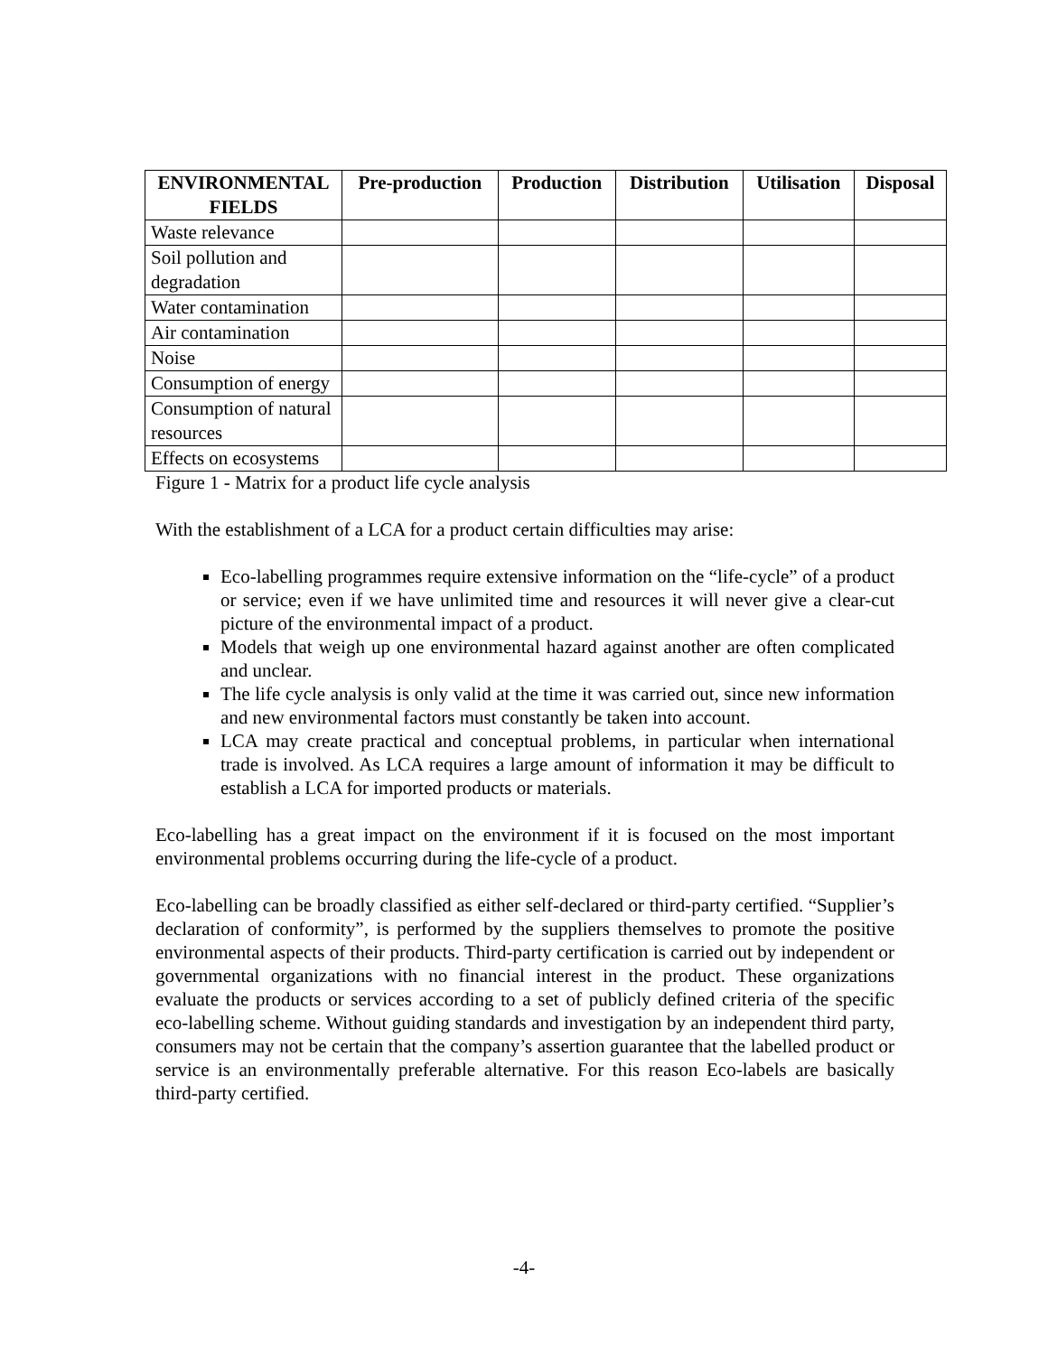| ENVIRONMENTAL FIELDS | Pre-production | Production | Distribution | Utilisation | Disposal |
| --- | --- | --- | --- | --- | --- |
| Waste relevance | | | | | |
| Soil pollution and degradation | | | | | |
| Water contamination | | | | | |
| Air contamination | | | | | |
| Noise | | | | | |
| Consumption of energy | | | | | |
| Consumption of natural resources | | | | | |
| Effects on ecosystems | | | | | |
Figure 1 - Matrix for a product life cycle analysis
With the establishment of a LCA for a product certain difficulties may arise:
Eco-labelling programmes require extensive information on the “life-cycle” of a product or service; even if we have unlimited time and resources it will never give a clear-cut picture of the environmental impact of a product.
Models that weigh up one environmental hazard against another are often complicated and unclear.
The life cycle analysis is only valid at the time it was carried out, since new information and new environmental factors must constantly be taken into account.
LCA may create practical and conceptual problems, in particular when international trade is involved. As LCA requires a large amount of information it may be difficult to establish a LCA for imported products or materials.
Eco-labelling has a great impact on the environment if it is focused on the most important environmental problems occurring during the life-cycle of a product.
Eco-labelling can be broadly classified as either self-declared or third-party certified. “Supplier’s declaration of conformity”, is performed by the suppliers themselves to promote the positive environmental aspects of their products. Third-party certification is carried out by independent or governmental organizations with no financial interest in the product. These organizations evaluate the products or services according to a set of publicly defined criteria of the specific eco-labelling scheme. Without guiding standards and investigation by an independent third party, consumers may not be certain that the company’s assertion guarantee that the labelled product or service is an environmentally preferable alternative. For this reason Eco-labels are basically third-party certified.
-4-